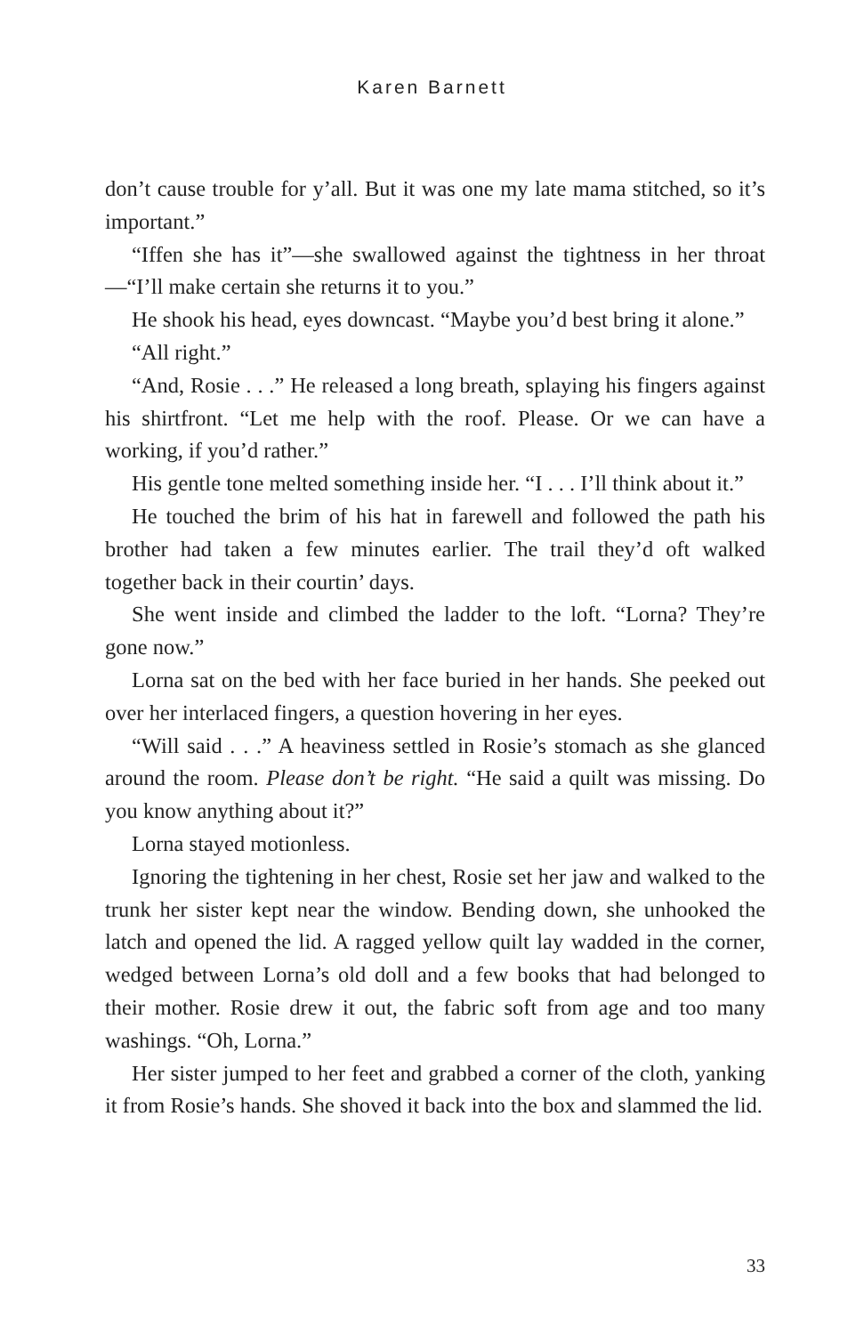Karen Barnett
don’t cause trouble for y’all. But it was one my late mama stitched, so it’s important.”
“Iffen she has it”—she swallowed against the tightness in her throat—“I’ll make certain she returns it to you.”
He shook his head, eyes downcast. “Maybe you’d best bring it alone.”
“All right.”
“And, Rosie . . .” He released a long breath, splaying his fingers against his shirtfront. “Let me help with the roof. Please. Or we can have a working, if you’d rather.”
His gentle tone melted something inside her. “I . . . I’ll think about it.”
He touched the brim of his hat in farewell and followed the path his brother had taken a few minutes earlier. The trail they’d oft walked together back in their courtin’ days.
She went inside and climbed the ladder to the loft. “Lorna? They’re gone now.”
Lorna sat on the bed with her face buried in her hands. She peeked out over her interlaced fingers, a question hovering in her eyes.
“Will said . . .” A heaviness settled in Rosie’s stomach as she glanced around the room. Please don’t be right. “He said a quilt was missing. Do you know anything about it?”
Lorna stayed motionless.
Ignoring the tightening in her chest, Rosie set her jaw and walked to the trunk her sister kept near the window. Bending down, she unhooked the latch and opened the lid. A ragged yellow quilt lay wadded in the corner, wedged between Lorna’s old doll and a few books that had belonged to their mother. Rosie drew it out, the fabric soft from age and too many washings. “Oh, Lorna.”
Her sister jumped to her feet and grabbed a corner of the cloth, yanking it from Rosie’s hands. She shoved it back into the box and slammed the lid.
33